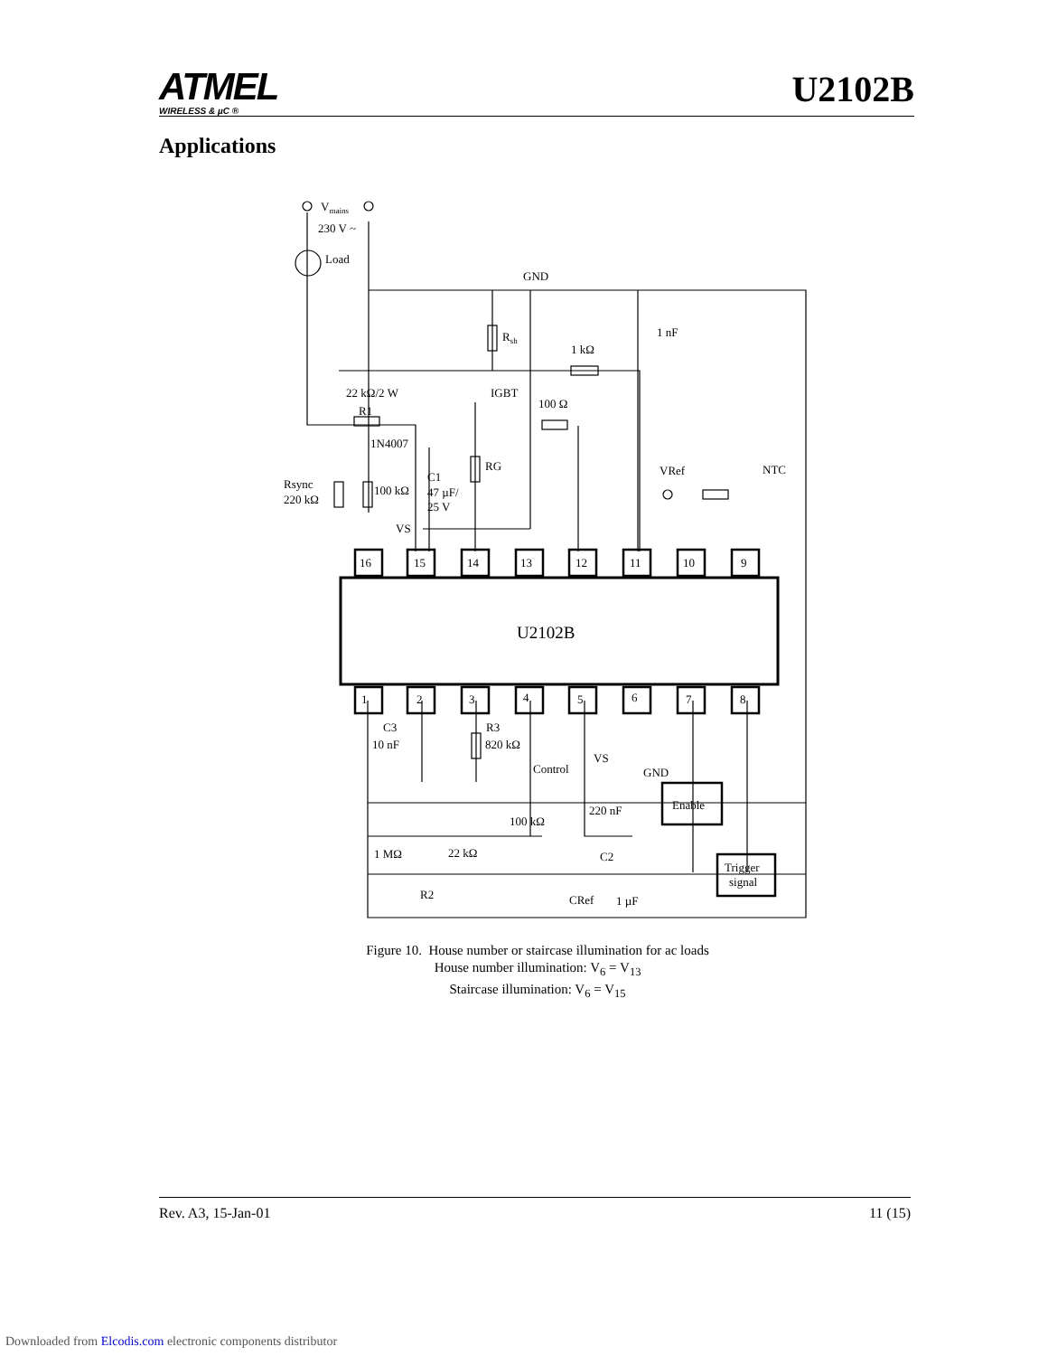ATMEL
WIRELESS & µC ®
U2102B
Applications
Vmains
230 V ~
Load
GND
1 nF
Rsh
1 kΩ
IGBT
22 kΩ/2 W
R1
100 Ω
1N4007
RG
VRef
NTC
Rsync
220 kΩ
100 kΩ
C1
47 µF/
25 V
VS
16
15
14
13
12
11
10
9
U2102B
1
2
3
4
5
6
7
8
C3
10 nF
R3
820 kΩ
Control
VS
GND
Enable
220 nF
100 kΩ
Trigger
signal
1 MΩ
22 kΩ
C2
R2
CRef
1 µF
Figure 10. House number or staircase illumination for ac loads
House number illumination: V<sub>6</sub> = V<sub>13</sub>
Staircase illumination: V<sub>6</sub> = V<sub>15</sub>
Rev. A3, 15-Jan-01 11 (15)
Downloaded from Elcodis.com electronic components distributor